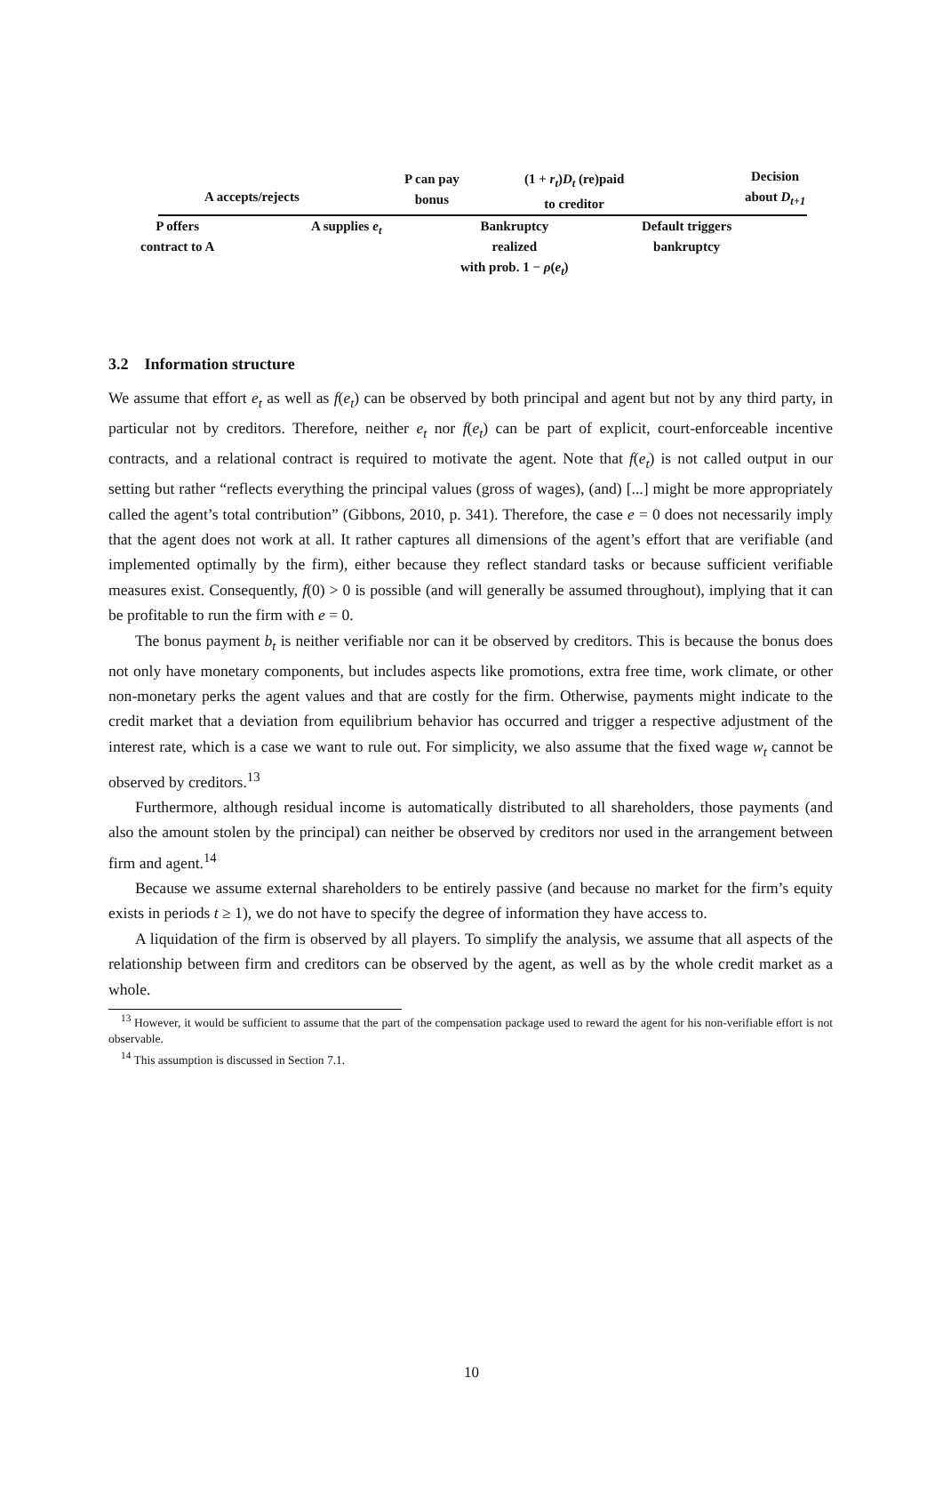A accepts/rejects
P can pay
bonus
(1 + r<sub>t</sub>)D<sub>t</sub> (re)paid
to creditor
Decision
about D<sub>t+1</sub>
P offers
contract to A
A supplies e<sub>t</sub>
Bankruptcy
realized
with prob. 1 − ρ(e<sub>t</sub>)
Default triggers
bankruptcy
3.2 Information structure
We assume that effort e<sub>t</sub> as well as f(e<sub>t</sub>) can be observed by both principal and agent but not by any third party, in particular not by creditors. Therefore, neither e<sub>t</sub> nor f(e<sub>t</sub>) can be part of explicit, court-enforceable incentive contracts, and a relational contract is required to motivate the agent. Note that f(e<sub>t</sub>) is not called output in our setting but rather “reflects everything the principal values (gross of wages), (and) [...] might be more appropriately called the agent’s total contribution” (Gibbons, 2010, p. 341). Therefore, the case e = 0 does not necessarily imply that the agent does not work at all. It rather captures all dimensions of the agent’s effort that are verifiable (and implemented optimally by the firm), either because they reflect standard tasks or because sufficient verifiable measures exist. Consequently, f(0) > 0 is possible (and will generally be assumed throughout), implying that it can be profitable to run the firm with e = 0.
The bonus payment b<sub>t</sub> is neither verifiable nor can it be observed by creditors. This is because the bonus does not only have monetary components, but includes aspects like promotions, extra free time, work climate, or other non-monetary perks the agent values and that are costly for the firm. Otherwise, payments might indicate to the credit market that a deviation from equilibrium behavior has occurred and trigger a respective adjustment of the interest rate, which is a case we want to rule out. For simplicity, we also assume that the fixed wage w<sub>t</sub> cannot be observed by creditors.<sup>13</sup>
Furthermore, although residual income is automatically distributed to all shareholders, those payments (and also the amount stolen by the principal) can neither be observed by creditors nor used in the arrangement between firm and agent.<sup>14</sup>
Because we assume external shareholders to be entirely passive (and because no market for the firm’s equity exists in periods t ≥ 1), we do not have to specify the degree of information they have access to.
A liquidation of the firm is observed by all players. To simplify the analysis, we assume that all aspects of the relationship between firm and creditors can be observed by the agent, as well as by the whole credit market as a whole.
<sup>13</sup> However, it would be sufficient to assume that the part of the compensation package used to reward the agent for his non-verifiable effort is not observable.
<sup>14</sup> This assumption is discussed in Section 7.1.
10